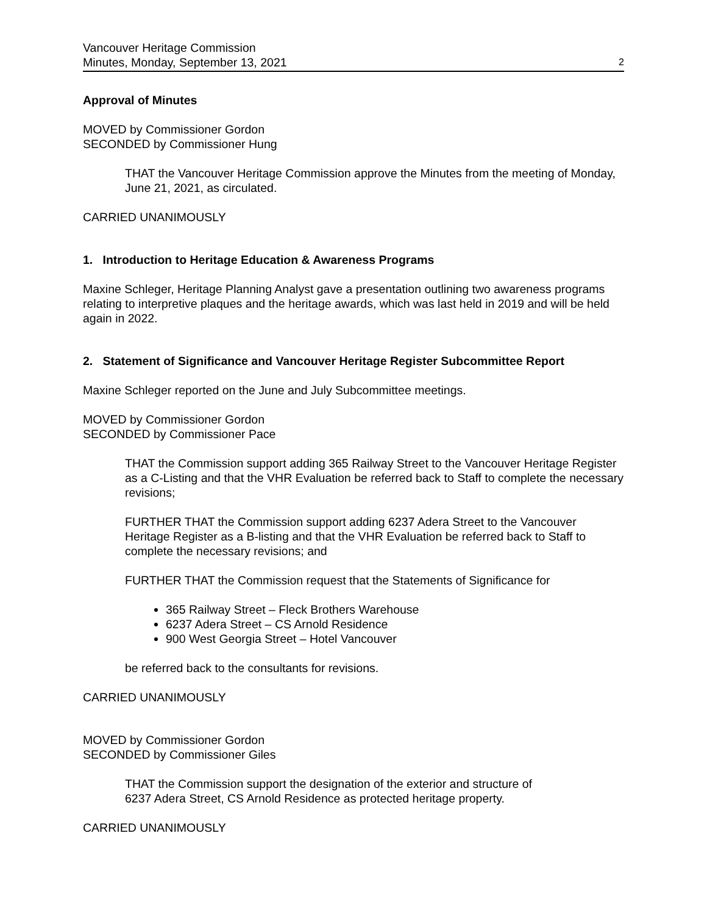Vancouver Heritage Commission
Minutes, Monday, September 13, 2021
2
Approval of Minutes
MOVED by Commissioner Gordon
SECONDED by Commissioner Hung
THAT the Vancouver Heritage Commission approve the Minutes from the meeting of Monday, June 21, 2021, as circulated.
CARRIED UNANIMOUSLY
1. Introduction to Heritage Education & Awareness Programs
Maxine Schleger, Heritage Planning Analyst gave a presentation outlining two awareness programs relating to interpretive plaques and the heritage awards, which was last held in 2019 and will be held again in 2022.
2. Statement of Significance and Vancouver Heritage Register Subcommittee Report
Maxine Schleger reported on the June and July Subcommittee meetings.
MOVED by Commissioner Gordon
SECONDED by Commissioner Pace
THAT the Commission support adding 365 Railway Street to the Vancouver Heritage Register as a C-Listing and that the VHR Evaluation be referred back to Staff to complete the necessary revisions;
FURTHER THAT the Commission support adding 6237 Adera Street to the Vancouver Heritage Register as a B-listing and that the VHR Evaluation be referred back to Staff to complete the necessary revisions; and
FURTHER THAT the Commission request that the Statements of Significance for
365 Railway Street – Fleck Brothers Warehouse
6237 Adera Street – CS Arnold Residence
900 West Georgia Street – Hotel Vancouver
be referred back to the consultants for revisions.
CARRIED UNANIMOUSLY
MOVED by Commissioner Gordon
SECONDED by Commissioner Giles
THAT the Commission support the designation of the exterior and structure of
6237 Adera Street, CS Arnold Residence as protected heritage property.
CARRIED UNANIMOUSLY